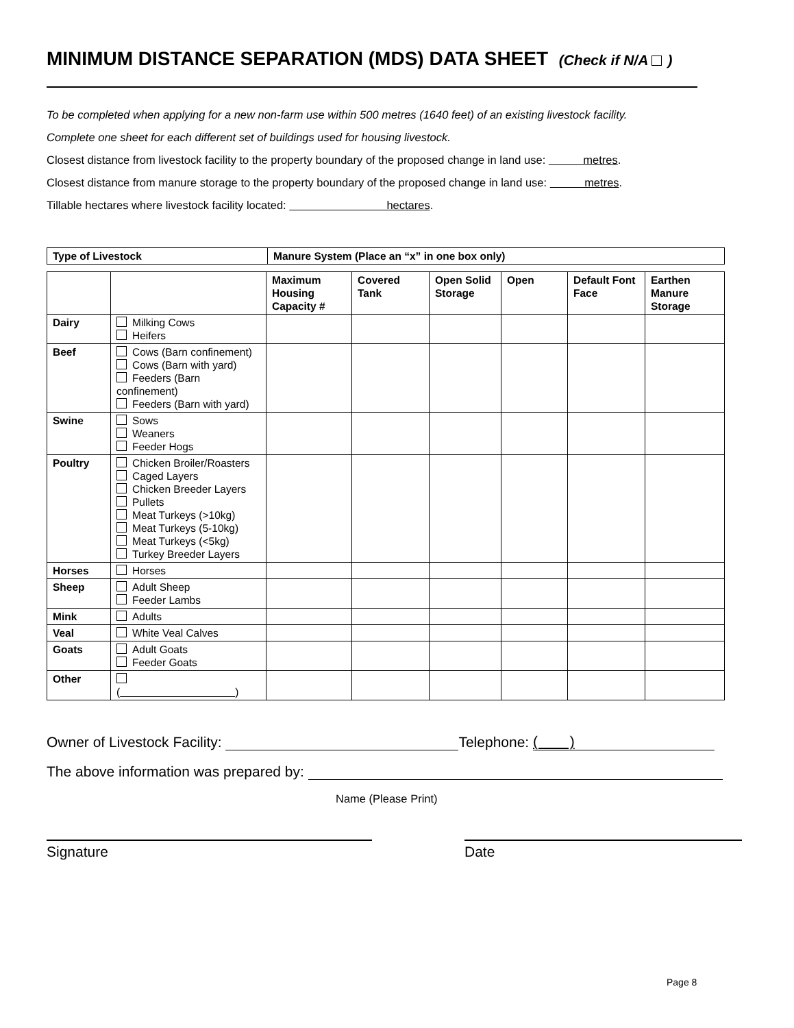MINIMUM DISTANCE SEPARATION (MDS) DATA SHEET (Check if N/A )
To be completed when applying for a new non-farm use within 500 metres (1640 feet) of an existing livestock facility.
Complete one sheet for each different set of buildings used for housing livestock.
Closest distance from livestock facility to the property boundary of the proposed change in land use: metres.
Closest distance from manure storage to the property boundary of the proposed change in land use: metres.
Tillable hectares where livestock facility located: hectares.
| Type of Livestock | Manure System (Place an “x” in one box only) |
| --- | --- |
| | | Maximum Housing Capacity # | Covered Tank | Open Solid Storage | Open | Default Font Face | Earthen Manure Storage |
| --- | --- | --- | --- | --- | --- | --- | --- |
| Dairy | Milking Cows Heifers | | | | | | |
| Beef | Cows (Barn confinement) Cows (Barn with yard) Feeders (Barn confinement) Feeders (Barn with yard) | | | | | | |
| Swine | Sows Weaners Feeder Hogs | | | | | | |
| Poultry | Chicken Broiler/Roasters Caged Layers Chicken Breeder Layers Pullets Meat Turkeys (>10kg) Meat Turkeys (5-10kg) Meat Turkeys (<5kg) Turkey Breeder Layers | | | | | | |
| Horses | Horses | | | | | | |
| Sheep | Adult Sheep Feeder Lambs | | | | | | |
| Mink | Adults | | | | | | |
| Veal | White Veal Calves | | | | | | |
| Goats | Adult Goats Feeder Goats | | | | | | |
| Other | ( ) | | | | | | |
Owner of Livestock Facility: Telephone: ( )
The above information was prepared by:
Name (Please Print)
Signature Date
Page 8